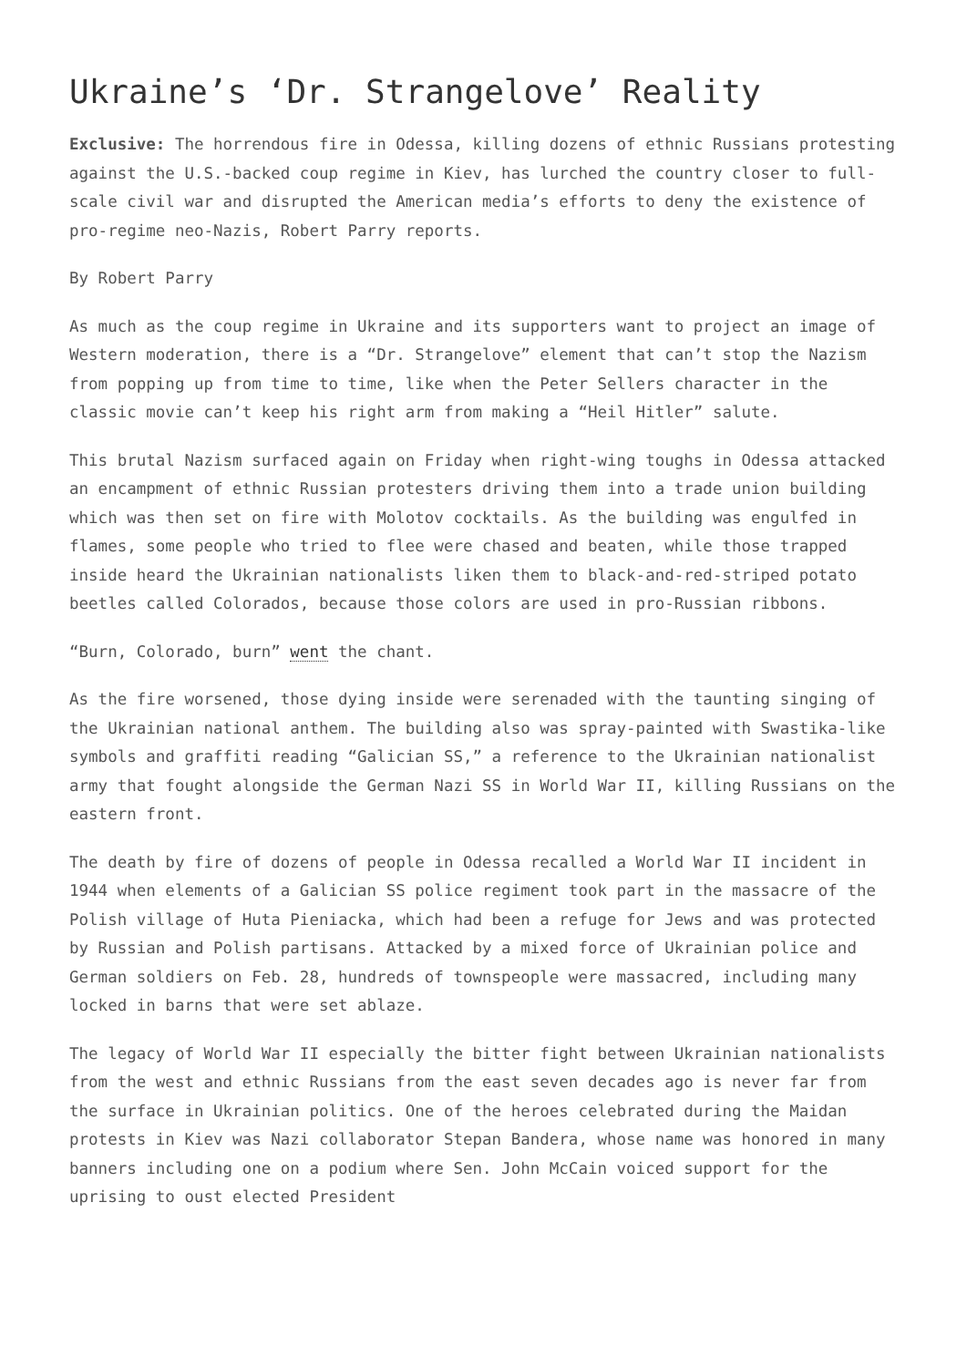Ukraine’s ‘Dr. Strangelove’ Reality
Exclusive: The horrendous fire in Odessa, killing dozens of ethnic Russians protesting against the U.S.-backed coup regime in Kiev, has lurched the country closer to full-scale civil war and disrupted the American media’s efforts to deny the existence of pro-regime neo-Nazis, Robert Parry reports.
By Robert Parry
As much as the coup regime in Ukraine and its supporters want to project an image of Western moderation, there is a “Dr. Strangelove” element that can’t stop the Nazism from popping up from time to time, like when the Peter Sellers character in the classic movie can’t keep his right arm from making a “Heil Hitler” salute.
This brutal Nazism surfaced again on Friday when right-wing toughs in Odessa attacked an encampment of ethnic Russian protesters driving them into a trade union building which was then set on fire with Molotov cocktails. As the building was engulfed in flames, some people who tried to flee were chased and beaten, while those trapped inside heard the Ukrainian nationalists liken them to black-and-red-striped potato beetles called Colorados, because those colors are used in pro-Russian ribbons.
“Burn, Colorado, burn” went the chant.
As the fire worsened, those dying inside were serenaded with the taunting singing of the Ukrainian national anthem. The building also was spray-painted with Swastika-like symbols and graffiti reading “Galician SS,” a reference to the Ukrainian nationalist army that fought alongside the German Nazi SS in World War II, killing Russians on the eastern front.
The death by fire of dozens of people in Odessa recalled a World War II incident in 1944 when elements of a Galician SS police regiment took part in the massacre of the Polish village of Huta Pieniacka, which had been a refuge for Jews and was protected by Russian and Polish partisans. Attacked by a mixed force of Ukrainian police and German soldiers on Feb. 28, hundreds of townspeople were massacred, including many locked in barns that were set ablaze.
The legacy of World War II especially the bitter fight between Ukrainian nationalists from the west and ethnic Russians from the east seven decades ago is never far from the surface in Ukrainian politics. One of the heroes celebrated during the Maidan protests in Kiev was Nazi collaborator Stepan Bandera, whose name was honored in many banners including one on a podium where Sen. John McCain voiced support for the uprising to oust elected President